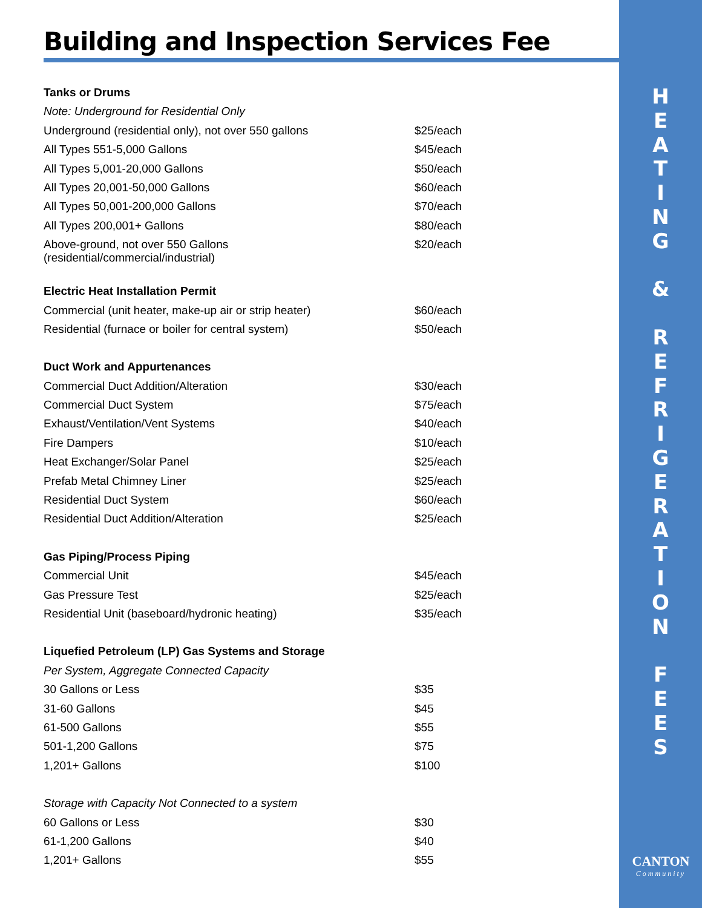Building and Inspection Services Fee
H
E
A
T
I
N
G
&
R
E
F
R
I
G
E
R
A
T
I
O
N
F
E
E
S
CANTON
Community
| Tanks or Drums | |
| Note: Underground for Residential Only | |
| Underground (residential only), not over 550 gallons | $25/each |
| All Types 551-5,000 Gallons | $45/each |
| All Types 5,001-20,000 Gallons | $50/each |
| All Types 20,001-50,000 Gallons | $60/each |
| All Types 50,001-200,000 Gallons | $70/each |
| All Types 200,001+ Gallons | $80/each |
| Above-ground, not over 550 Gallons (residential/commercial/industrial) | $20/each |
| Electric Heat Installation Permit | |
| Commercial (unit heater, make-up air or strip heater) | $60/each |
| Residential (furnace or boiler for central system) | $50/each |
| Duct Work and Appurtenances | |
| Commercial Duct Addition/Alteration | $30/each |
| Commercial Duct System | $75/each |
| Exhaust/Ventilation/Vent Systems | $40/each |
| Fire Dampers | $10/each |
| Heat Exchanger/Solar Panel | $25/each |
| Prefab Metal Chimney Liner | $25/each |
| Residential Duct System | $60/each |
| Residential Duct Addition/Alteration | $25/each |
| Gas Piping/Process Piping | |
| Commercial Unit | $45/each |
| Gas Pressure Test | $25/each |
| Residential Unit (baseboard/hydronic heating) | $35/each |
| Liquefied Petroleum (LP) Gas Systems and Storage | |
| Per System, Aggregate Connected Capacity | |
| 30 Gallons or Less | $35 |
| 31-60 Gallons | $45 |
| 61-500 Gallons | $55 |
| 501-1,200 Gallons | $75 |
| 1,201+ Gallons | $100 |
| Storage with Capacity Not Connected to a system | |
| 60 Gallons or Less | $30 |
| 61-1,200 Gallons | $40 |
| 1,201+ Gallons | $55 |